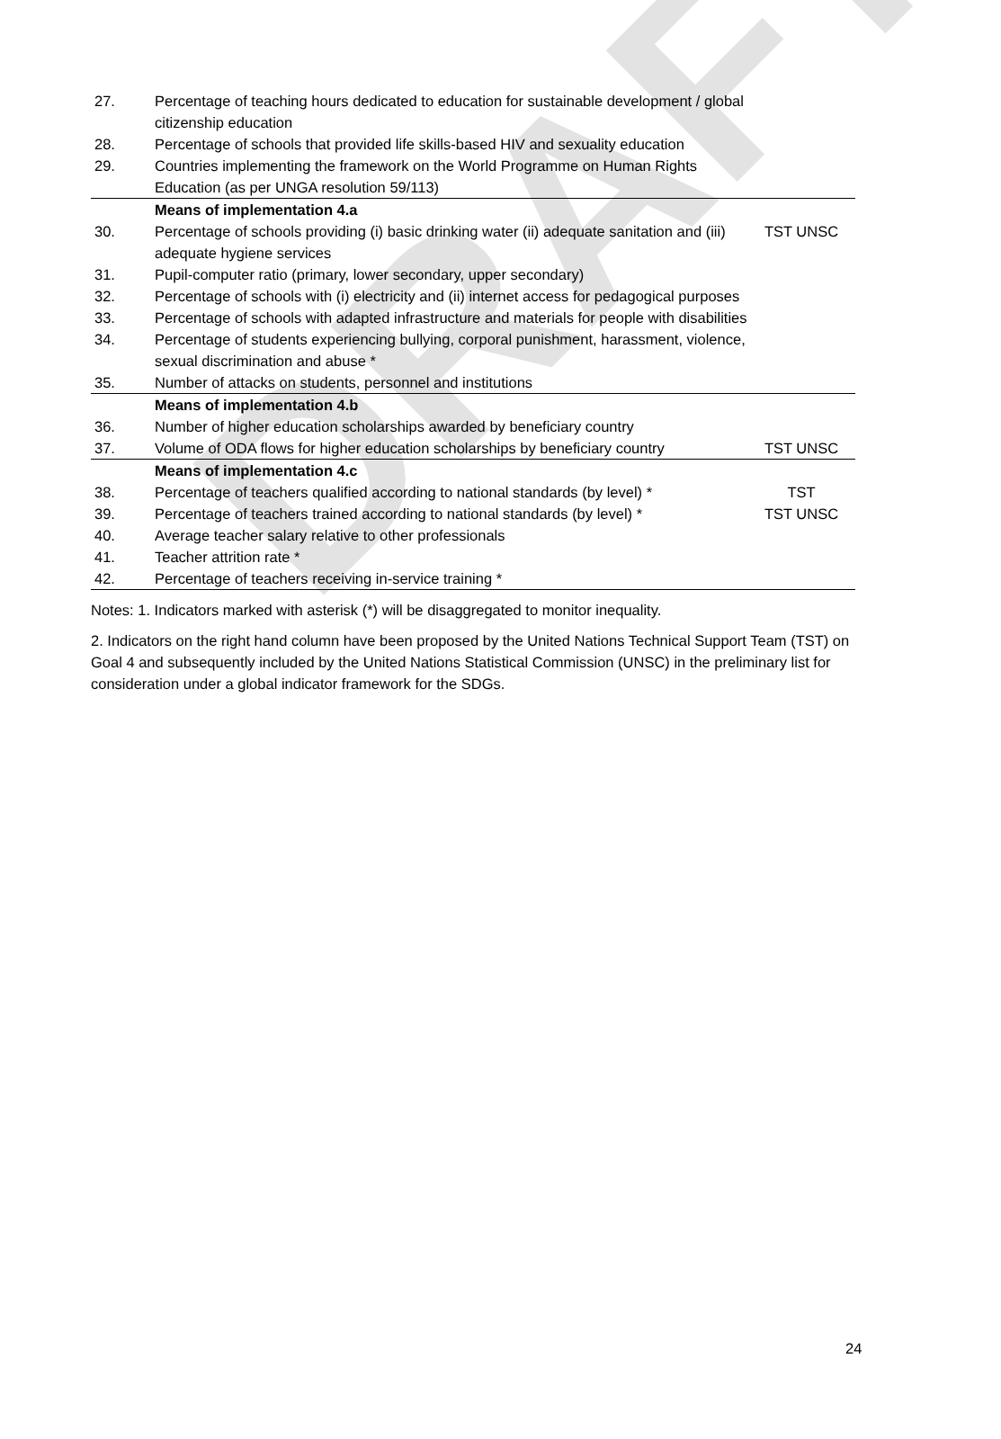DRAFT
| 27. | Percentage of teaching hours dedicated to education for sustainable development / global citizenship education | |
| 28. | Percentage of schools that provided life skills-based HIV and sexuality education | |
| 29. | Countries implementing the framework on the World Programme on Human Rights Education (as per UNGA resolution 59/113) | |
| | Means of implementation 4.a | |
| 30. | Percentage of schools providing (i) basic drinking water (ii) adequate sanitation and (iii) adequate hygiene services | TST UNSC |
| 31. | Pupil-computer ratio (primary, lower secondary, upper secondary) | |
| 32. | Percentage of schools with (i) electricity and (ii) internet access for pedagogical purposes | |
| 33. | Percentage of schools with adapted infrastructure and materials for people with disabilities | |
| 34. | Percentage of students experiencing bullying, corporal punishment, harassment, violence, sexual discrimination and abuse * | |
| 35. | Number of attacks on students, personnel and institutions | |
| | Means of implementation 4.b | |
| 36. | Number of higher education scholarships awarded by beneficiary country | |
| 37. | Volume of ODA flows for higher education scholarships by beneficiary country | TST UNSC |
| | Means of implementation 4.c | |
| 38. | Percentage of teachers qualified according to national standards (by level) * | TST |
| 39. | Percentage of teachers trained according to national standards (by level) * | TST UNSC |
| 40. | Average teacher salary relative to other professionals | |
| 41. | Teacher attrition rate * | |
| 42. | Percentage of teachers receiving in-service training * | |
Notes: 1. Indicators marked with asterisk (*) will be disaggregated to monitor inequality.
2. Indicators on the right hand column have been proposed by the United Nations Technical Support Team (TST) on Goal 4 and subsequently included by the United Nations Statistical Commission (UNSC) in the preliminary list for consideration under a global indicator framework for the SDGs.
24